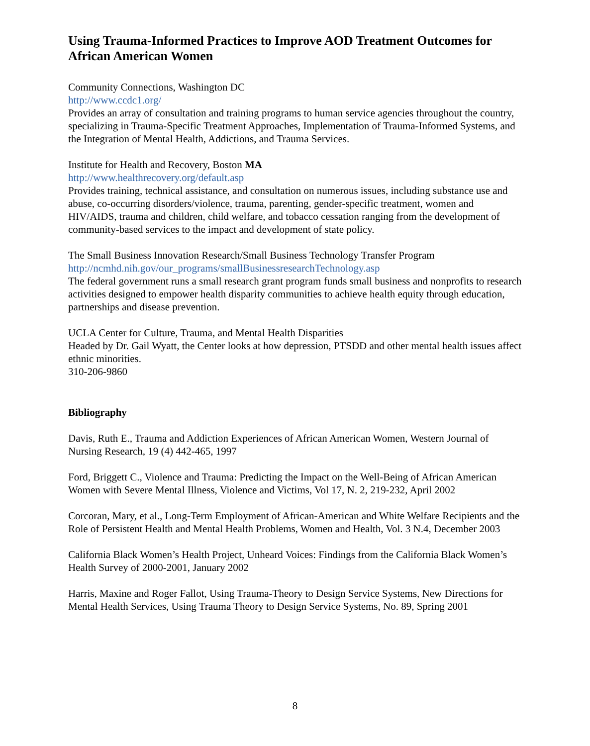Using Trauma-Informed Practices to Improve AOD Treatment Outcomes for African American Women
Community Connections, Washington DC
http://www.ccdc1.org/
Provides an array of consultation and training programs to human service agencies throughout the country, specializing in Trauma-Specific Treatment Approaches, Implementation of Trauma-Informed Systems, and the Integration of Mental Health, Addictions, and Trauma Services.
Institute for Health and Recovery, Boston MA
http://www.healthrecovery.org/default.asp
Provides training, technical assistance, and consultation on numerous issues, including substance use and abuse, co-occurring disorders/violence, trauma, parenting, gender-specific treatment, women and HIV/AIDS, trauma and children, child welfare, and tobacco cessation ranging from the development of community-based services to the impact and development of state policy.
The Small Business Innovation Research/Small Business Technology Transfer Program
http://ncmhd.nih.gov/our_programs/smallBusinessresearchTechnology.asp
The federal government runs a small research grant program funds small business and nonprofits to research activities designed to empower health disparity communities to achieve health equity through education, partnerships and disease prevention.
UCLA Center for Culture, Trauma, and Mental Health Disparities
Headed by Dr. Gail Wyatt, the Center looks at how depression, PTSDD and other mental health issues affect ethnic minorities.
310-206-9860
Bibliography
Davis, Ruth E., Trauma and Addiction Experiences of African American Women, Western Journal of Nursing Research, 19 (4) 442-465, 1997
Ford, Briggett C., Violence and Trauma: Predicting the Impact on the Well-Being of African American Women with Severe Mental Illness, Violence and Victims, Vol 17, N. 2, 219-232, April 2002
Corcoran, Mary, et al., Long-Term Employment of African-American and White Welfare Recipients and the Role of Persistent Health and Mental Health Problems, Women and Health, Vol. 3 N.4, December 2003
California Black Women’s Health Project, Unheard Voices: Findings from the California Black Women’s Health Survey of 2000-2001, January 2002
Harris, Maxine and Roger Fallot, Using Trauma-Theory to Design Service Systems, New Directions for Mental Health Services, Using Trauma Theory to Design Service Systems, No. 89, Spring 2001
8